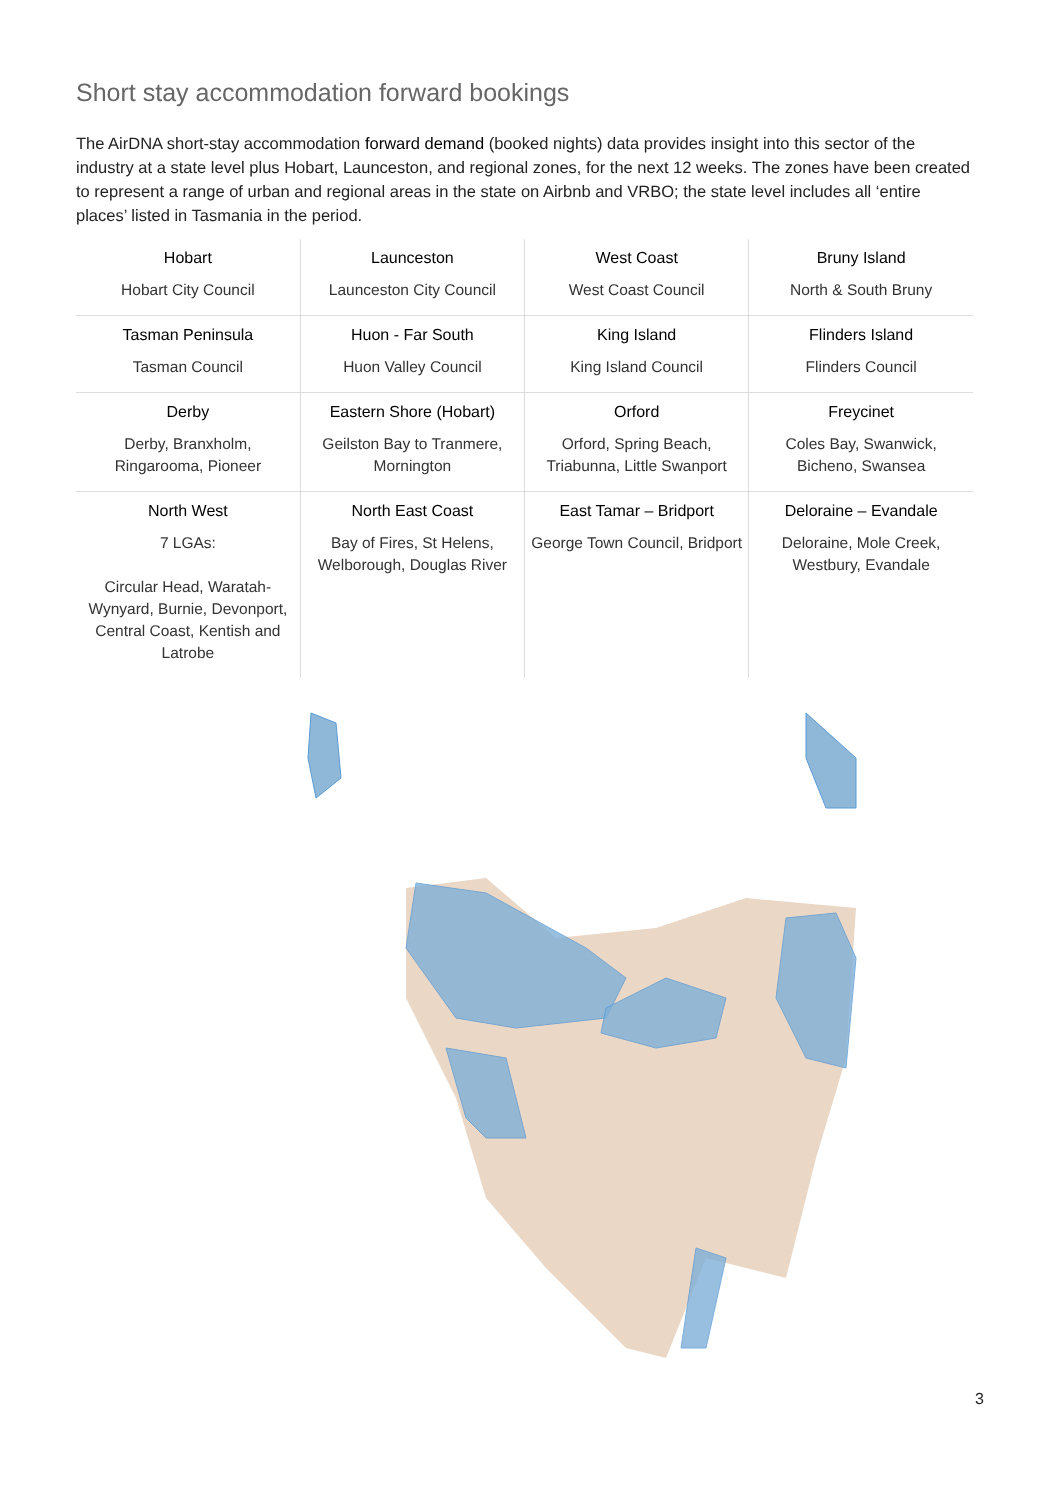Short stay accommodation forward bookings
The AirDNA short-stay accommodation forward demand (booked nights) data provides insight into this sector of the industry at a state level plus Hobart, Launceston, and regional zones, for the next 12 weeks. The zones have been created to represent a range of urban and regional areas in the state on Airbnb and VRBO; the state level includes all ‘entire places’ listed in Tasmania in the period.
| Hobart Hobart City Council | Launceston Launceston City Council | West Coast West Coast Council | Bruny Island North & South Bruny |
| Tasman Peninsula Tasman Council | Huon - Far South Huon Valley Council | King Island King Island Council | Flinders Island Flinders Council |
| Derby Derby, Branxholm, Ringarooma, Pioneer | Eastern Shore (Hobart) Geilston Bay to Tranmere, Mornington | Orford Orford, Spring Beach, Triabunna, Little Swanport | Freycinet Coles Bay, Swanwick, Bicheno, Swansea |
| North West 7 LGAs: Circular Head, Waratah-Wynyard, Burnie, Devonport, Central Coast, Kentish and Latrobe | North East Coast Bay of Fires, St Helens, Welborough, Douglas River | East Tamar – Bridport George Town Council, Bridport | Deloraine – Evandale Deloraine, Mole Creek, Westbury, Evandale |
3